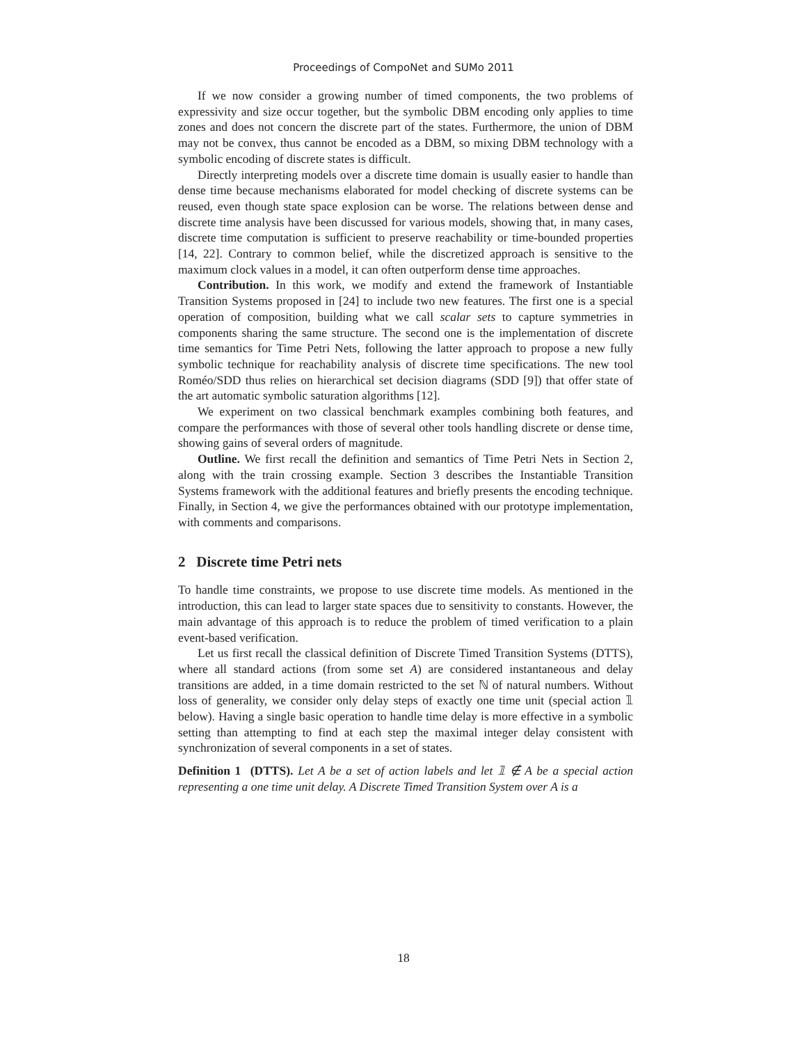Proceedings of CompoNet and SUMo 2011
If we now consider a growing number of timed components, the two problems of expressivity and size occur together, but the symbolic DBM encoding only applies to time zones and does not concern the discrete part of the states. Furthermore, the union of DBM may not be convex, thus cannot be encoded as a DBM, so mixing DBM technology with a symbolic encoding of discrete states is difficult.
Directly interpreting models over a discrete time domain is usually easier to handle than dense time because mechanisms elaborated for model checking of discrete systems can be reused, even though state space explosion can be worse. The relations between dense and discrete time analysis have been discussed for various models, showing that, in many cases, discrete time computation is sufficient to preserve reachability or time-bounded properties [14, 22]. Contrary to common belief, while the discretized approach is sensitive to the maximum clock values in a model, it can often outperform dense time approaches.
Contribution. In this work, we modify and extend the framework of Instantiable Transition Systems proposed in [24] to include two new features. The first one is a special operation of composition, building what we call scalar sets to capture symmetries in components sharing the same structure. The second one is the implementation of discrete time semantics for Time Petri Nets, following the latter approach to propose a new fully symbolic technique for reachability analysis of discrete time specifications. The new tool Roméo/SDD thus relies on hierarchical set decision diagrams (SDD [9]) that offer state of the art automatic symbolic saturation algorithms [12].
We experiment on two classical benchmark examples combining both features, and compare the performances with those of several other tools handling discrete or dense time, showing gains of several orders of magnitude.
Outline. We first recall the definition and semantics of Time Petri Nets in Section 2, along with the train crossing example. Section 3 describes the Instantiable Transition Systems framework with the additional features and briefly presents the encoding technique. Finally, in Section 4, we give the performances obtained with our prototype implementation, with comments and comparisons.
2 Discrete time Petri nets
To handle time constraints, we propose to use discrete time models. As mentioned in the introduction, this can lead to larger state spaces due to sensitivity to constants. However, the main advantage of this approach is to reduce the problem of timed verification to a plain event-based verification.
Let us first recall the classical definition of Discrete Timed Transition Systems (DTTS), where all standard actions (from some set A) are considered instantaneous and delay transitions are added, in a time domain restricted to the set ℕ of natural numbers. Without loss of generality, we consider only delay steps of exactly one time unit (special action 𝟙 below). Having a single basic operation to handle time delay is more effective in a symbolic setting than attempting to find at each step the maximal integer delay consistent with synchronization of several components in a set of states.
Definition 1 (DTTS). Let A be a set of action labels and let 𝟙 ∉ A be a special action representing a one time unit delay. A Discrete Timed Transition System over A is a
18